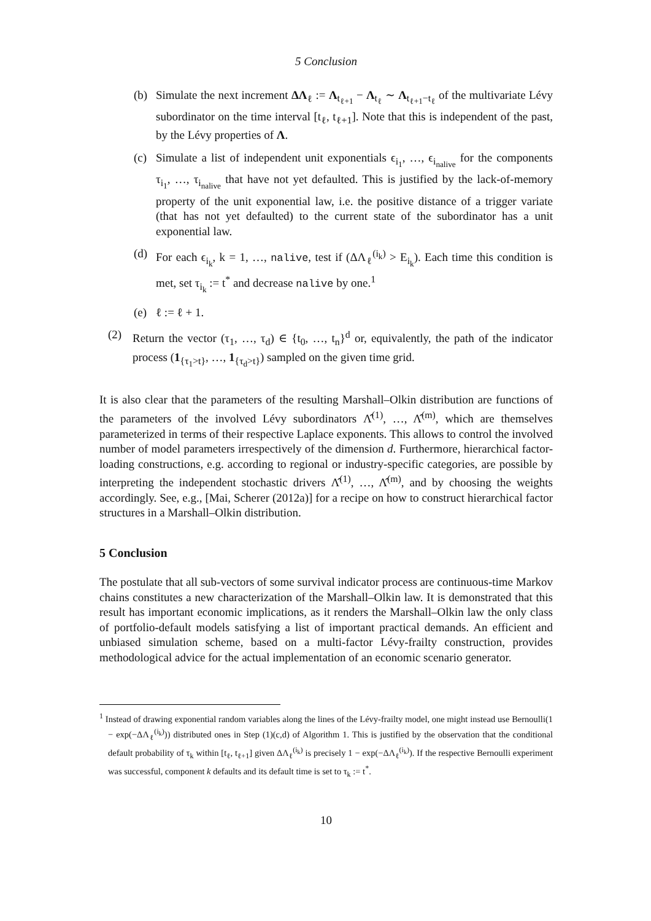5 Conclusion
(b) Simulate the next increment ΔΛ<sub>ℓ</sub> := Λ<sub>t<sub>ℓ+1</sub></sub> − Λ<sub>t<sub>ℓ</sub></sub> ∼ Λ<sub>t<sub>ℓ+1</sub>−t<sub>ℓ</sub></sub> of the multivariate Lévy subordinator on the time interval [t<sub>ℓ</sub>, t<sub>ℓ+1</sub>]. Note that this is independent of the past, by the Lévy properties of Λ.
(c) Simulate a list of independent unit exponentials ϵ<sub>i<sub>1</sub></sub>, …, ϵ<sub>i<sub>nalive</sub></sub> for the components τ<sub>i<sub>1</sub></sub>, …, τ<sub>i<sub>nalive</sub></sub> that have not yet defaulted. This is justified by the lack-of-memory property of the unit exponential law, i.e. the positive distance of a trigger variate (that has not yet defaulted) to the current state of the subordinator has a unit exponential law.
(d) For each ϵ<sub>i<sub>k</sub></sub>, k = 1, …, nalive, test if (ΔΛ<sub>ℓ</sub><sup>(i<sub>k</sub>)</sup> > E<sub>i<sub>k</sub></sub>). Each time this condition is met, set τ<sub>i<sub>k</sub></sub> := t<sup>*</sup> and decrease nalive by one.<sup>1</sup>
(e) ℓ := ℓ + 1.
(2) Return the vector (τ<sub>1</sub>, …, τ<sub>d</sub>) ∈ {t<sub>0</sub>, …, t<sub>n</sub>}<sup>d</sup> or, equivalently, the path of the indicator process (1<sub>{τ<sub>1</sub>>t}</sub>, …, 1<sub>{τ<sub>d</sub>>t}</sub>) sampled on the given time grid.
It is also clear that the parameters of the resulting Marshall–Olkin distribution are functions of the parameters of the involved Lévy subordinators Λ̂<sup>(1)</sup>, …, Λ̂<sup>(m)</sup>, which are themselves parameterized in terms of their respective Laplace exponents. This allows to control the involved number of model parameters irrespectively of the dimension d. Furthermore, hierarchical factor-loading constructions, e.g. according to regional or industry-specific categories, are possible by interpreting the independent stochastic drivers Λ̂<sup>(1)</sup>, …, Λ̂<sup>(m)</sup>, and by choosing the weights accordingly. See, e.g., [Mai, Scherer (2012a)] for a recipe on how to construct hierarchical factor structures in a Marshall–Olkin distribution.
5 Conclusion
The postulate that all sub-vectors of some survival indicator process are continuous-time Markov chains constitutes a new characterization of the Marshall–Olkin law. It is demonstrated that this result has important economic implications, as it renders the Marshall–Olkin law the only class of portfolio-default models satisfying a list of important practical demands. An efficient and unbiased simulation scheme, based on a multi-factor Lévy-frailty construction, provides methodological advice for the actual implementation of an economic scenario generator.
<sup>1</sup> Instead of drawing exponential random variables along the lines of the Lévy-frailty model, one might instead use Bernoulli(1 − exp(−ΔΛ<sub>ℓ</sub><sup>(i<sub>k</sub>)</sup>)) distributed ones in Step (1)(c,d) of Algorithm 1. This is justified by the observation that the conditional default probability of τ<sub>k</sub> within [t<sub>ℓ</sub>, t<sub>ℓ+1</sub>] given ΔΛ<sub>ℓ</sub><sup>(i<sub>k</sub>)</sup> is precisely 1 − exp(−ΔΛ<sub>ℓ</sub><sup>(i<sub>k</sub>)</sup>). If the respective Bernoulli experiment was successful, component k defaults and its default time is set to τ<sub>k</sub> := t<sup>*</sup>.
10